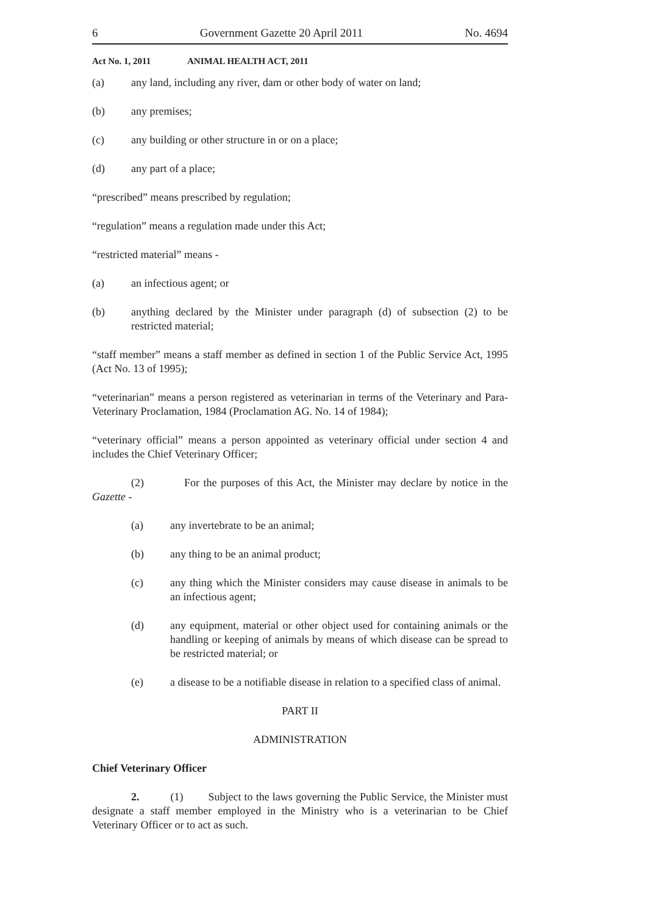6 Government Gazette 20 April 2011 No. 4694
Act No. 1, 2011 ANIMAL HEALTH ACT, 2011
(a) any land, including any river, dam or other body of water on land;
(b) any premises;
(c) any building or other structure in or on a place;
(d) any part of a place;
“prescribed” means prescribed by regulation;
“regulation” means a regulation made under this Act;
“restricted material” means -
(a) an infectious agent; or
(b) anything declared by the Minister under paragraph (d) of subsection (2) to be restricted material;
“staff member” means a staff member as defined in section 1 of the Public Service Act, 1995 (Act No. 13 of 1995);
“veterinarian” means a person registered as veterinarian in terms of the Veterinary and Para-Veterinary Proclamation, 1984 (Proclamation AG. No. 14 of 1984);
“veterinary official” means a person appointed as veterinary official under section 4 and includes the Chief Veterinary Officer;
(2) For the purposes of this Act, the Minister may declare by notice in the Gazette -
(a) any invertebrate to be an animal;
(b) any thing to be an animal product;
(c) any thing which the Minister considers may cause disease in animals to be an infectious agent;
(d) any equipment, material or other object used for containing animals or the handling or keeping of animals by means of which disease can be spread to be restricted material; or
(e) a disease to be a notifiable disease in relation to a specified class of animal.
PART II
ADMINISTRATION
Chief Veterinary Officer
2. (1) Subject to the laws governing the Public Service, the Minister must designate a staff member employed in the Ministry who is a veterinarian to be Chief Veterinary Officer or to act as such.